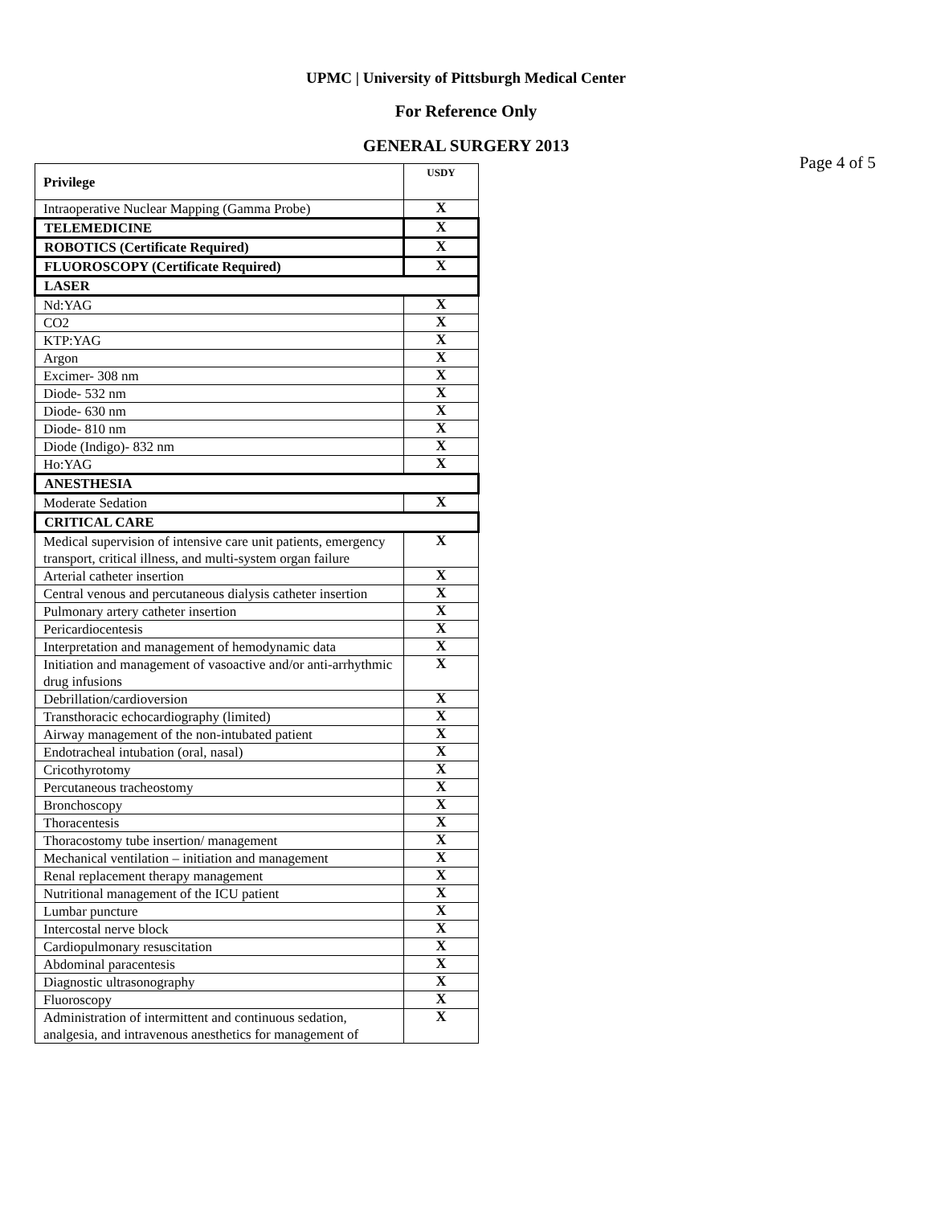UPMC | University of Pittsburgh Medical Center
For Reference Only
GENERAL SURGERY 2013
Page 4 of 5
| Privilege | USDY |
| --- | --- |
| Intraoperative Nuclear Mapping (Gamma Probe) | X |
| TELEMEDICINE | X |
| ROBOTICS (Certificate Required) | X |
| FLUOROSCOPY (Certificate Required) | X |
| LASER | |
| Nd:YAG | X |
| CO2 | X |
| KTP:YAG | X |
| Argon | X |
| Excimer- 308 nm | X |
| Diode- 532 nm | X |
| Diode- 630 nm | X |
| Diode- 810 nm | X |
| Diode (Indigo)- 832 nm | X |
| Ho:YAG | X |
| ANESTHESIA | |
| Moderate Sedation | X |
| CRITICAL CARE | |
| Medical supervision of intensive care unit patients, emergency transport, critical illness, and multi-system organ failure | X |
| Arterial catheter insertion | X |
| Central venous and percutaneous dialysis catheter insertion | X |
| Pulmonary artery catheter insertion | X |
| Pericardiocentesis | X |
| Interpretation and management of hemodynamic data | X |
| Initiation and management of vasoactive and/or anti-arrhythmic drug infusions | X |
| Debrillation/cardioversion | X |
| Transthoracic echocardiography (limited) | X |
| Airway management of the non-intubated patient | X |
| Endotracheal intubation (oral, nasal) | X |
| Cricothyrotomy | X |
| Percutaneous tracheostomy | X |
| Bronchoscopy | X |
| Thoracentesis | X |
| Thoracostomy tube insertion/ management | X |
| Mechanical ventilation – initiation and management | X |
| Renal replacement therapy management | X |
| Nutritional management of the ICU patient | X |
| Lumbar puncture | X |
| Intercostal nerve block | X |
| Cardiopulmonary resuscitation | X |
| Abdominal paracentesis | X |
| Diagnostic ultrasonography | X |
| Fluoroscopy | X |
| Administration of intermittent and continuous sedation, analgesia, and intravenous anesthetics for management of | X |